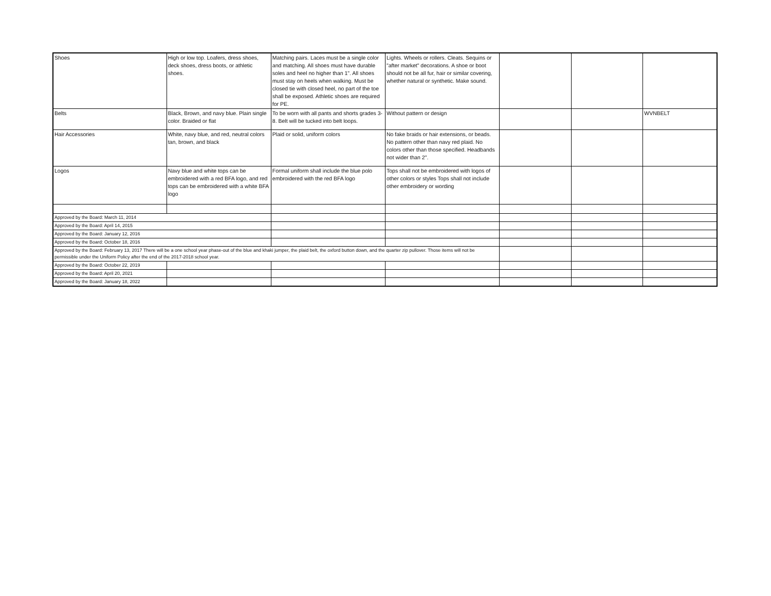| Shoes | High or low top. Loafers, dress shoes, deck shoes, dress boots, or athletic shoes. | Matching pairs. Laces must be a single color and matching. All shoes must have durable soles and heel no higher than 1". All shoes must stay on heels when walking. Must be closed tie with closed heel, no part of the toe shall be exposed. Athletic shoes are required for PE. | Lights. Wheels or rollers. Cleats. Sequins or "after market" decorations. A shoe or boot should not be all fur, hair or similar covering, whether natural or synthetic. Make sound. | | | |
| Belts | Black, Brown, and navy blue. Plain single color. Braided or flat | To be worn with all pants and shorts grades 3-8. Belt will be tucked into belt loops. | Without pattern or design | | | WVNBELT |
| Hair Accessories | White, navy blue, and red, neutral colors tan, brown, and black | Plaid or solid, uniform colors | No fake braids or hair extensions, or beads. No pattern other than navy red plaid. No colors other than those specified. Headbands not wider than 2". | | | |
| Logos | Navy blue and white tops can be embroidered with a red BFA logo, and red tops can be embroidered with a white BFA logo | Formal uniform shall include the blue polo embroidered with the red BFA logo | Tops shall not be embroidered with logos of other colors or styles Tops shall not include other embroidery or wording | | | |
| Approved by the Board: March 11, 2014 | | | | | | |
| Approved by the Board: April 14, 2015 | | | | | | |
| Approved by the Board: January 12, 2016 | | | | | | |
| Approved by the Board: October 18, 2016 | | | | | | |
| Approved by the Board: February 13, 2017 There will be a one school year phase-out of the blue and khaki jumper, the plaid belt, the oxford button down, and the quarter zip pullover. Those items will not be permissible under the Uniform Policy after the end of the 2017-2018 school year. | | | | | | |
| Approved by the Board: October 22, 2019 | | | | | | |
| Approved by the Board: April 20, 2021 | | | | | | |
| Approved by the Board: January 18, 2022 | | | | | | |